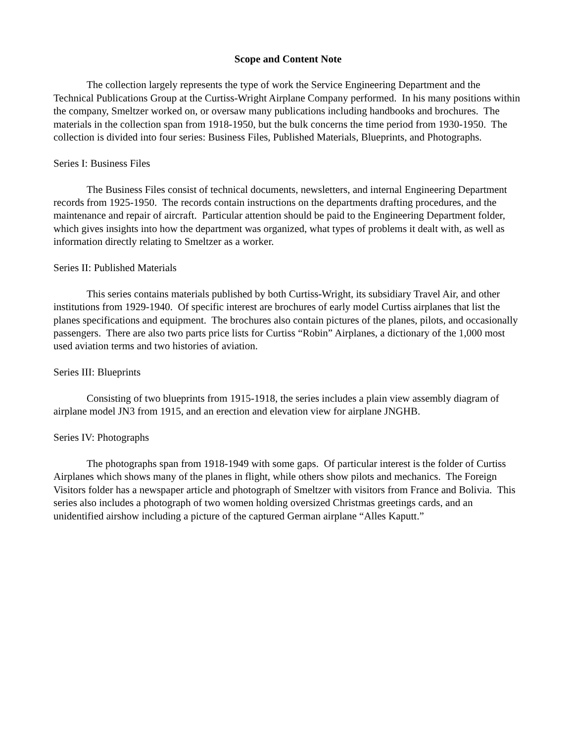Scope and Content Note
The collection largely represents the type of work the Service Engineering Department and the Technical Publications Group at the Curtiss-Wright Airplane Company performed. In his many positions within the company, Smeltzer worked on, or oversaw many publications including handbooks and brochures. The materials in the collection span from 1918-1950, but the bulk concerns the time period from 1930-1950. The collection is divided into four series: Business Files, Published Materials, Blueprints, and Photographs.
Series I: Business Files
The Business Files consist of technical documents, newsletters, and internal Engineering Department records from 1925-1950. The records contain instructions on the departments drafting procedures, and the maintenance and repair of aircraft. Particular attention should be paid to the Engineering Department folder, which gives insights into how the department was organized, what types of problems it dealt with, as well as information directly relating to Smeltzer as a worker.
Series II: Published Materials
This series contains materials published by both Curtiss-Wright, its subsidiary Travel Air, and other institutions from 1929-1940. Of specific interest are brochures of early model Curtiss airplanes that list the planes specifications and equipment. The brochures also contain pictures of the planes, pilots, and occasionally passengers. There are also two parts price lists for Curtiss “Robin” Airplanes, a dictionary of the 1,000 most used aviation terms and two histories of aviation.
Series III: Blueprints
Consisting of two blueprints from 1915-1918, the series includes a plain view assembly diagram of airplane model JN3 from 1915, and an erection and elevation view for airplane JNGHB.
Series IV: Photographs
The photographs span from 1918-1949 with some gaps. Of particular interest is the folder of Curtiss Airplanes which shows many of the planes in flight, while others show pilots and mechanics. The Foreign Visitors folder has a newspaper article and photograph of Smeltzer with visitors from France and Bolivia. This series also includes a photograph of two women holding oversized Christmas greetings cards, and an unidentified airshow including a picture of the captured German airplane “Alles Kaputt.”